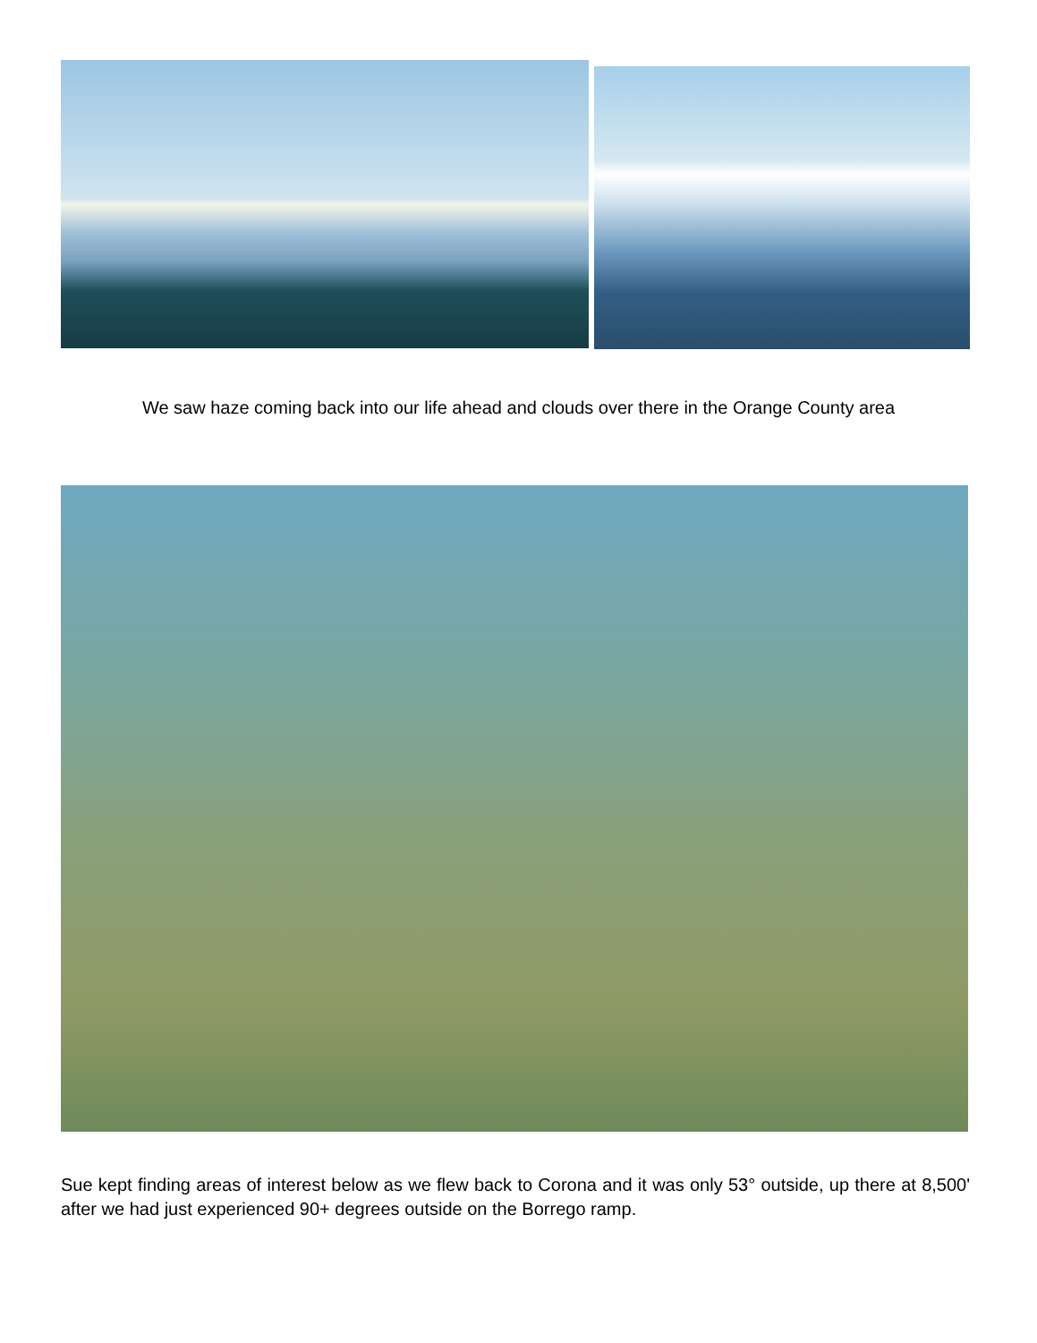We saw haze coming back into our life ahead and clouds over there in the Orange County area
Sue kept finding areas of interest below as we flew back to Corona and it was only 53° outside, up there at 8,500' after we had just experienced 90+ degrees outside on the Borrego ramp.